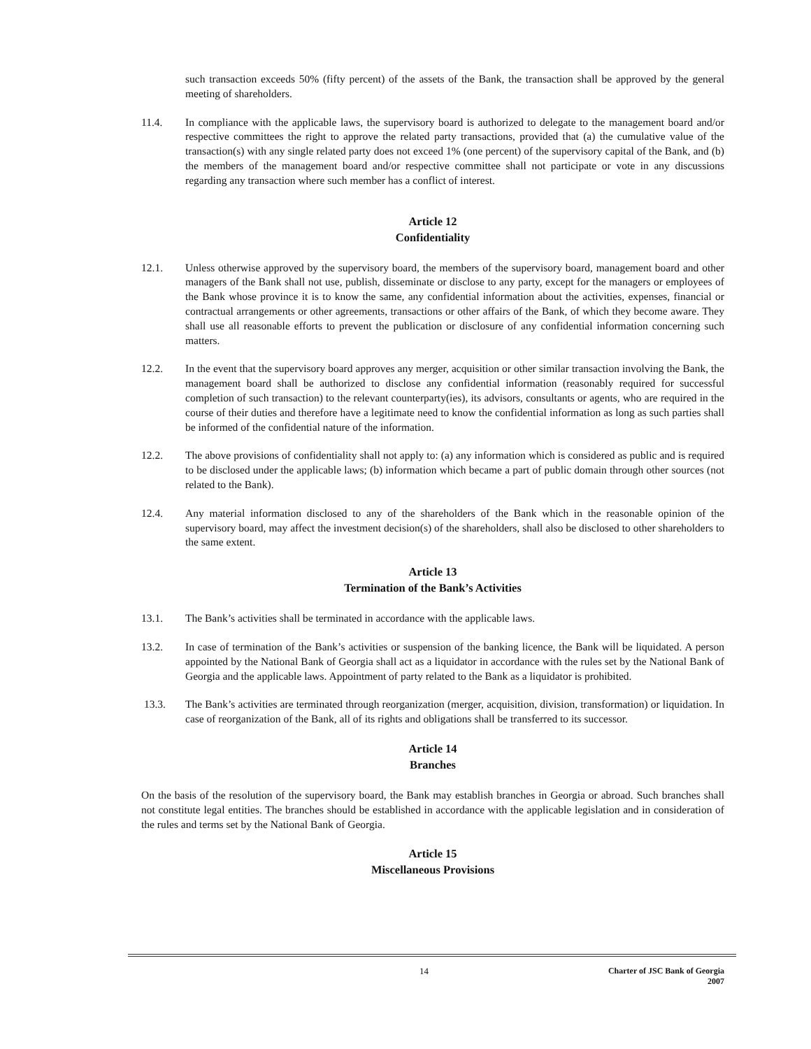such transaction exceeds 50% (fifty percent) of the assets of the Bank, the transaction shall be approved by the general meeting of shareholders.
11.4. In compliance with the applicable laws, the supervisory board is authorized to delegate to the management board and/or respective committees the right to approve the related party transactions, provided that (a) the cumulative value of the transaction(s) with any single related party does not exceed 1% (one percent) of the supervisory capital of the Bank, and (b) the members of the management board and/or respective committee shall not participate or vote in any discussions regarding any transaction where such member has a conflict of interest.
Article 12
Confidentiality
12.1. Unless otherwise approved by the supervisory board, the members of the supervisory board, management board and other managers of the Bank shall not use, publish, disseminate or disclose to any party, except for the managers or employees of the Bank whose province it is to know the same, any confidential information about the activities, expenses, financial or contractual arrangements or other agreements, transactions or other affairs of the Bank, of which they become aware. They shall use all reasonable efforts to prevent the publication or disclosure of any confidential information concerning such matters.
12.2. In the event that the supervisory board approves any merger, acquisition or other similar transaction involving the Bank, the management board shall be authorized to disclose any confidential information (reasonably required for successful completion of such transaction) to the relevant counterparty(ies), its advisors, consultants or agents, who are required in the course of their duties and therefore have a legitimate need to know the confidential information as long as such parties shall be informed of the confidential nature of the information.
12.2. The above provisions of confidentiality shall not apply to: (a) any information which is considered as public and is required to be disclosed under the applicable laws; (b) information which became a part of public domain through other sources (not related to the Bank).
12.4. Any material information disclosed to any of the shareholders of the Bank which in the reasonable opinion of the supervisory board, may affect the investment decision(s) of the shareholders, shall also be disclosed to other shareholders to the same extent.
Article 13
Termination of the Bank’s Activities
13.1. The Bank’s activities shall be terminated in accordance with the applicable laws.
13.2. In case of termination of the Bank’s activities or suspension of the banking licence, the Bank will be liquidated. A person appointed by the National Bank of Georgia shall act as a liquidator in accordance with the rules set by the National Bank of Georgia and the applicable laws. Appointment of party related to the Bank as a liquidator is prohibited.
13.3. The Bank’s activities are terminated through reorganization (merger, acquisition, division, transformation) or liquidation. In case of reorganization of the Bank, all of its rights and obligations shall be transferred to its successor.
Article 14
Branches
On the basis of the resolution of the supervisory board, the Bank may establish branches in Georgia or abroad. Such branches shall not constitute legal entities. The branches should be established in accordance with the applicable legislation and in consideration of the rules and terms set by the National Bank of Georgia.
Article 15
Miscellaneous Provisions
14
Charter of JSC Bank of Georgia
2007